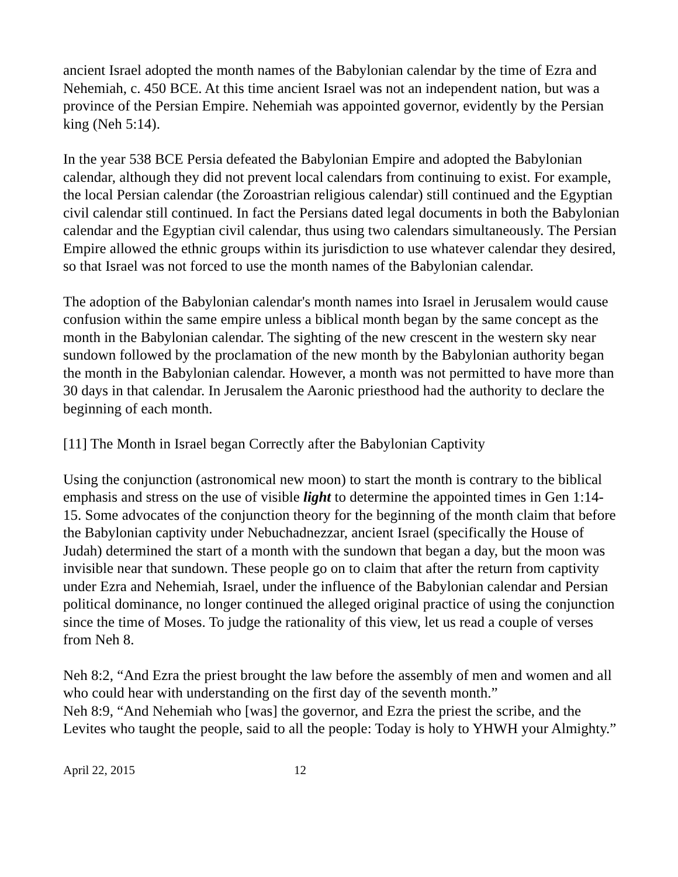ancient Israel adopted the month names of the Babylonian calendar by the time of Ezra and Nehemiah, c. 450 BCE. At this time ancient Israel was not an independent nation, but was a province of the Persian Empire. Nehemiah was appointed governor, evidently by the Persian king (Neh 5:14).
In the year 538 BCE Persia defeated the Babylonian Empire and adopted the Babylonian calendar, although they did not prevent local calendars from continuing to exist. For example, the local Persian calendar (the Zoroastrian religious calendar) still continued and the Egyptian civil calendar still continued. In fact the Persians dated legal documents in both the Babylonian calendar and the Egyptian civil calendar, thus using two calendars simultaneously. The Persian Empire allowed the ethnic groups within its jurisdiction to use whatever calendar they desired, so that Israel was not forced to use the month names of the Babylonian calendar.
The adoption of the Babylonian calendar's month names into Israel in Jerusalem would cause confusion within the same empire unless a biblical month began by the same concept as the month in the Babylonian calendar. The sighting of the new crescent in the western sky near sundown followed by the proclamation of the new month by the Babylonian authority began the month in the Babylonian calendar. However, a month was not permitted to have more than 30 days in that calendar. In Jerusalem the Aaronic priesthood had the authority to declare the beginning of each month.
[11] The Month in Israel began Correctly after the Babylonian Captivity
Using the conjunction (astronomical new moon) to start the month is contrary to the biblical emphasis and stress on the use of visible light to determine the appointed times in Gen 1:14-15. Some advocates of the conjunction theory for the beginning of the month claim that before the Babylonian captivity under Nebuchadnezzar, ancient Israel (specifically the House of Judah) determined the start of a month with the sundown that began a day, but the moon was invisible near that sundown. These people go on to claim that after the return from captivity under Ezra and Nehemiah, Israel, under the influence of the Babylonian calendar and Persian political dominance, no longer continued the alleged original practice of using the conjunction since the time of Moses. To judge the rationality of this view, let us read a couple of verses from Neh 8.
Neh 8:2, “And Ezra the priest brought the law before the assembly of men and women and all who could hear with understanding on the first day of the seventh month.”
Neh 8:9, “And Nehemiah who [was] the governor, and Ezra the priest the scribe, and the Levites who taught the people, said to all the people: Today is holy to YHWH your Almighty.”
April 22, 2015 12